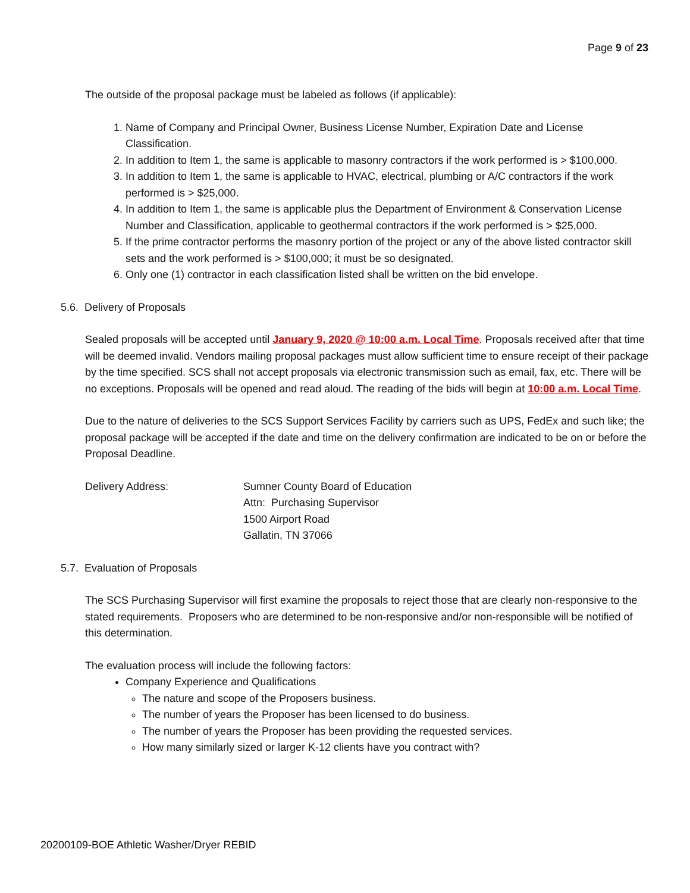Page 9 of 23
The outside of the proposal package must be labeled as follows (if applicable):
1. Name of Company and Principal Owner, Business License Number, Expiration Date and License Classification.
2. In addition to Item 1, the same is applicable to masonry contractors if the work performed is > $100,000.
3. In addition to Item 1, the same is applicable to HVAC, electrical, plumbing or A/C contractors if the work performed is > $25,000.
4. In addition to Item 1, the same is applicable plus the Department of Environment & Conservation License Number and Classification, applicable to geothermal contractors if the work performed is > $25,000.
5. If the prime contractor performs the masonry portion of the project or any of the above listed contractor skill sets and the work performed is > $100,000; it must be so designated.
6. Only one (1) contractor in each classification listed shall be written on the bid envelope.
5.6. Delivery of Proposals
Sealed proposals will be accepted until January 9, 2020 @ 10:00 a.m. Local Time. Proposals received after that time will be deemed invalid. Vendors mailing proposal packages must allow sufficient time to ensure receipt of their package by the time specified. SCS shall not accept proposals via electronic transmission such as email, fax, etc. There will be no exceptions. Proposals will be opened and read aloud. The reading of the bids will begin at 10:00 a.m. Local Time.
Due to the nature of deliveries to the SCS Support Services Facility by carriers such as UPS, FedEx and such like; the proposal package will be accepted if the date and time on the delivery confirmation are indicated to be on or before the Proposal Deadline.
Delivery Address: Sumner County Board of Education
Attn: Purchasing Supervisor
1500 Airport Road
Gallatin, TN 37066
5.7. Evaluation of Proposals
The SCS Purchasing Supervisor will first examine the proposals to reject those that are clearly non-responsive to the stated requirements. Proposers who are determined to be non-responsive and/or non-responsible will be notified of this determination.
The evaluation process will include the following factors:
Company Experience and Qualifications
The nature and scope of the Proposers business.
The number of years the Proposer has been licensed to do business.
The number of years the Proposer has been providing the requested services.
How many similarly sized or larger K-12 clients have you contract with?
20200109-BOE Athletic Washer/Dryer REBID